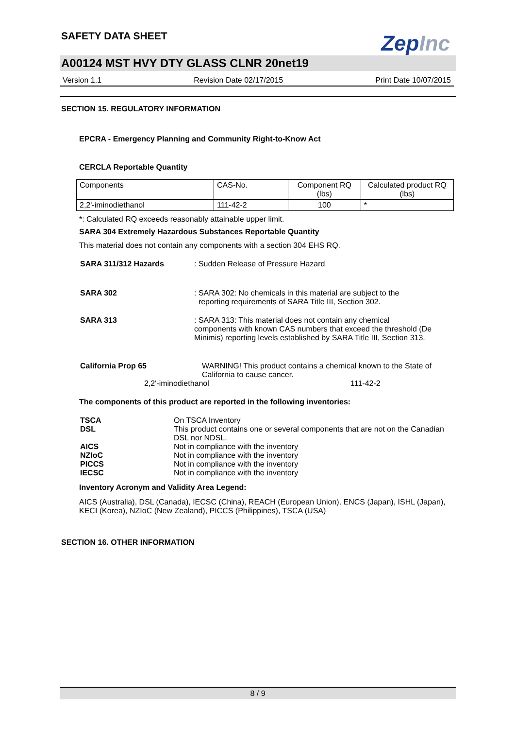ZepInc
SAFETY DATA SHEET
A00124 MST HVY DTY GLASS CLNR 20net19
Version 1.1 Revision Date 02/17/2015 Print Date 10/07/2015
SECTION 15. REGULATORY INFORMATION
EPCRA - Emergency Planning and Community Right-to-Know Act
CERCLA Reportable Quantity
| Components | CAS-No. | Component RQ (lbs) | Calculated product RQ (lbs) |
| 2,2'-iminodiethanol | 111-42-2 | 100 | * |
*: Calculated RQ exceeds reasonably attainable upper limit.
SARA 304 Extremely Hazardous Substances Reportable Quantity
This material does not contain any components with a section 304 EHS RQ.
SARA 311/312 Hazards : Sudden Release of Pressure Hazard
SARA 302 : SARA 302: No chemicals in this material are subject to the
reporting requirements of SARA Title III, Section 302.
SARA 313 : SARA 313: This material does not contain any chemical components with known CAS numbers that exceed the threshold (De Minimis) reporting levels established by SARA Title III, Section 313.
California Prop 65 WARNING! This product contains a chemical known to the State of California to cause cancer.
2,2'-iminodiethanol 111-42-2
The components of this product are reported in the following inventories:
TSCA On TSCA Inventory
DSL This product contains one or several components that are not on the Canadian DSL nor NDSL.
AICS Not in compliance with the inventory
NZIoC Not in compliance with the inventory
PICCS Not in compliance with the inventory
IECSC Not in compliance with the inventory
Inventory Acronym and Validity Area Legend:
AICS (Australia), DSL (Canada), IECSC (China), REACH (European Union), ENCS (Japan), ISHL (Japan), KECI (Korea), NZIoC (New Zealand), PICCS (Philippines), TSCA (USA)
SECTION 16. OTHER INFORMATION
8 / 9